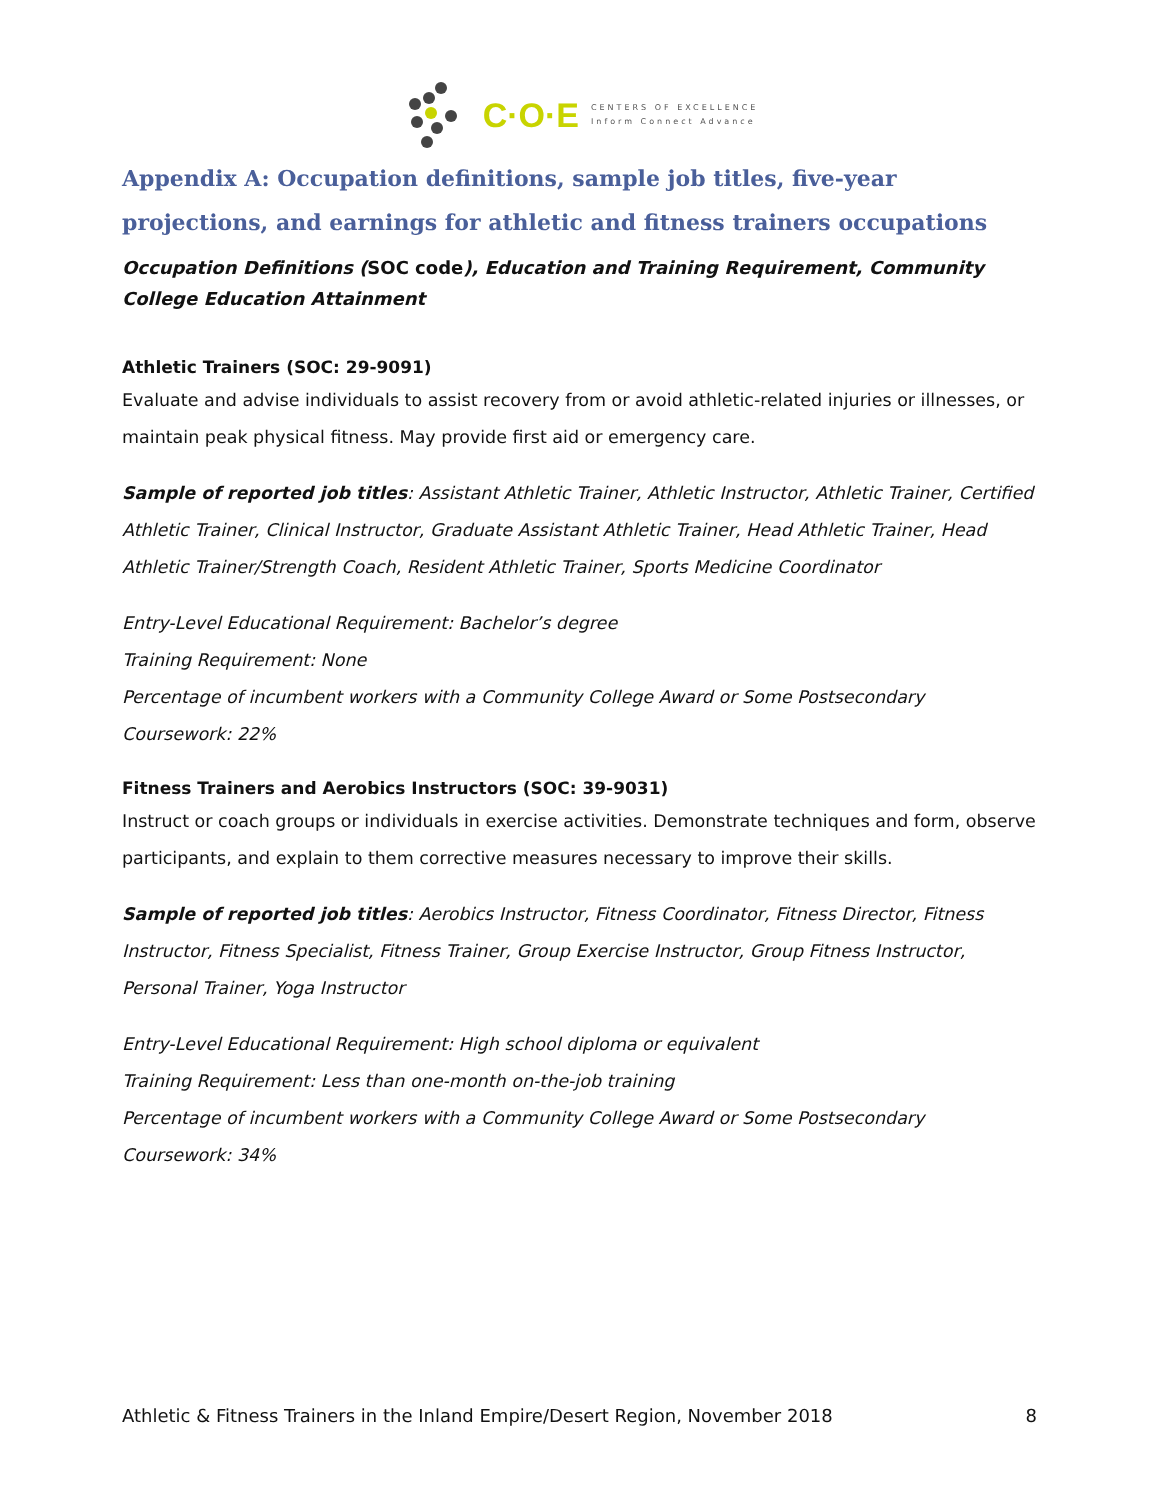C·O·E
CENTERS OF EXCELLENCE
Inform Connect Advance
Appendix A: Occupation definitions, sample job titles, five-year projections, and earnings for athletic and fitness trainers occupations
Occupation Definitions (SOC code), Education and Training Requirement, Community College Education Attainment
Athletic Trainers (SOC: 29-9091)
Evaluate and advise individuals to assist recovery from or avoid athletic-related injuries or illnesses, or maintain peak physical fitness. May provide first aid or emergency care.
Sample of reported job titles: Assistant Athletic Trainer, Athletic Instructor, Athletic Trainer, Certified Athletic Trainer, Clinical Instructor, Graduate Assistant Athletic Trainer, Head Athletic Trainer, Head Athletic Trainer/Strength Coach, Resident Athletic Trainer, Sports Medicine Coordinator
Entry-Level Educational Requirement: Bachelor’s degree
Training Requirement: None
Percentage of incumbent workers with a Community College Award or Some Postsecondary Coursework: 22%
Fitness Trainers and Aerobics Instructors (SOC: 39-9031)
Instruct or coach groups or individuals in exercise activities. Demonstrate techniques and form, observe participants, and explain to them corrective measures necessary to improve their skills.
Sample of reported job titles: Aerobics Instructor, Fitness Coordinator, Fitness Director, Fitness Instructor, Fitness Specialist, Fitness Trainer, Group Exercise Instructor, Group Fitness Instructor, Personal Trainer, Yoga Instructor
Entry-Level Educational Requirement: High school diploma or equivalent
Training Requirement: Less than one-month on-the-job training
Percentage of incumbent workers with a Community College Award or Some Postsecondary Coursework: 34%
Athletic & Fitness Trainers in the Inland Empire/Desert Region, November 2018 8